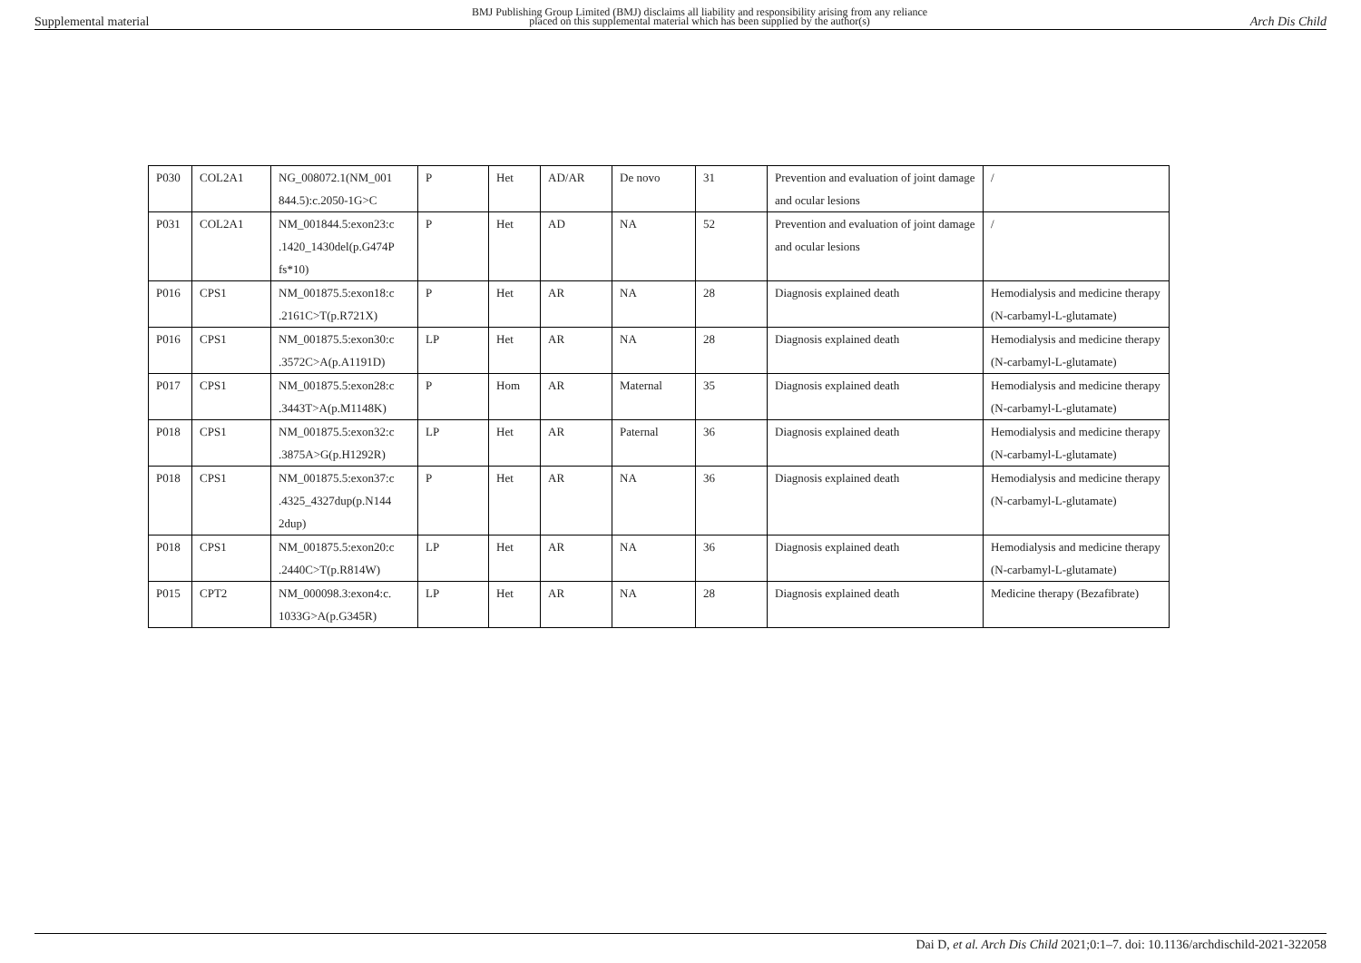Supplemental material BMJ Publishing Group Limited (BMJ) disclaims all liability and responsibility arising from any reliance
placed on this supplemental material which has been supplied by the author(s) Arch Dis Child
| P030 | COL2A1 | NG_008072.1(NM_001 844.5):c.2050-1G>C | P | Het | AD/AR | De novo | 31 | Prevention and evaluation of joint damage and ocular lesions | / |
| P031 | COL2A1 | NM_001844.5:exon23:c .1420_1430del(p.G474P fs*10) | P | Het | AD | NA | 52 | Prevention and evaluation of joint damage and ocular lesions | / |
| P016 | CPS1 | NM_001875.5:exon18:c .2161C>T(p.R721X) | P | Het | AR | NA | 28 | Diagnosis explained death | Hemodialysis and medicine therapy (N-carbamyl-L-glutamate) |
| P016 | CPS1 | NM_001875.5:exon30:c .3572C>A(p.A1191D) | LP | Het | AR | NA | 28 | Diagnosis explained death | Hemodialysis and medicine therapy (N-carbamyl-L-glutamate) |
| P017 | CPS1 | NM_001875.5:exon28:c .3443T>A(p.M1148K) | P | Hom | AR | Maternal | 35 | Diagnosis explained death | Hemodialysis and medicine therapy (N-carbamyl-L-glutamate) |
| P018 | CPS1 | NM_001875.5:exon32:c .3875A>G(p.H1292R) | LP | Het | AR | Paternal | 36 | Diagnosis explained death | Hemodialysis and medicine therapy (N-carbamyl-L-glutamate) |
| P018 | CPS1 | NM_001875.5:exon37:c .4325_4327dup(p.N144 2dup) | P | Het | AR | NA | 36 | Diagnosis explained death | Hemodialysis and medicine therapy (N-carbamyl-L-glutamate) |
| P018 | CPS1 | NM_001875.5:exon20:c .2440C>T(p.R814W) | LP | Het | AR | NA | 36 | Diagnosis explained death | Hemodialysis and medicine therapy (N-carbamyl-L-glutamate) |
| P015 | CPT2 | NM_000098.3:exon4:c. 1033G>A(p.G345R) | LP | Het | AR | NA | 28 | Diagnosis explained death | Medicine therapy (Bezafibrate) |
Dai D, et al. Arch Dis Child 2021;0:1–7. doi: 10.1136/archdischild-2021-322058